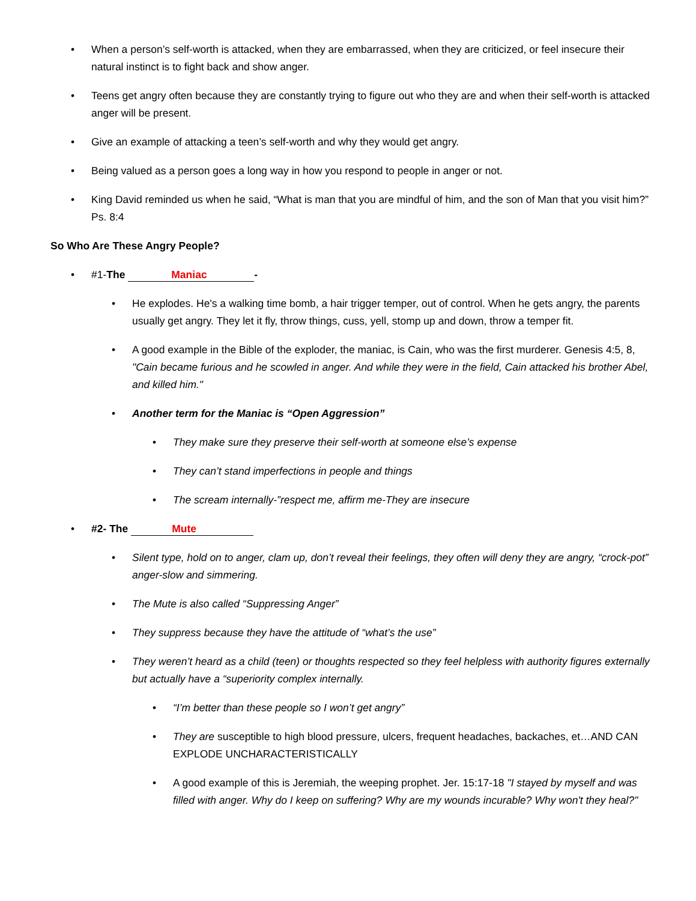• When a person’s self-worth is attacked, when they are embarrassed, when they are criticized, or feel insecure their natural instinct is to fight back and show anger.
• Teens get angry often because they are constantly trying to figure out who they are and when their self-worth is attacked anger will be present.
• Give an example of attacking a teen’s self-worth and why they would get angry.
• Being valued as a person goes a long way in how you respond to people in anger or not.
• King David reminded us when he said, “What is man that you are mindful of him, and the son of Man that you visit him?” Ps. 8:4
So Who Are These Angry People?
• #1-The Maniac -
• He explodes. He's a walking time bomb, a hair trigger temper, out of control. When he gets angry, the parents usually get angry. They let it fly, throw things, cuss, yell, stomp up and down, throw a temper fit.
• A good example in the Bible of the exploder, the maniac, is Cain, who was the first murderer. Genesis 4:5, 8, "Cain became furious and he scowled in anger. And while they were in the field, Cain attacked his brother Abel, and killed him."
• Another term for the Maniac is “Open Aggression”
• They make sure they preserve their self-worth at someone else’s expense
• They can’t stand imperfections in people and things
• The scream internally-”respect me, affirm me-They are insecure
• #2- The Mute
• Silent type, hold on to anger, clam up, don’t reveal their feelings, they often will deny they are angry, “crock-pot” anger-slow and simmering.
• The Mute is also called “Suppressing Anger”
• They suppress because they have the attitude of “what’s the use”
• They weren’t heard as a child (teen) or thoughts respected so they feel helpless with authority figures externally but actually have a “superiority complex internally.
• “I’m better than these people so I won’t get angry”
• They are susceptible to high blood pressure, ulcers, frequent headaches, backaches, et…AND CAN EXPLODE UNCHARACTERISTICALLY
• A good example of this is Jeremiah, the weeping prophet. Jer. 15:17-18 "I stayed by myself and was filled with anger. Why do I keep on suffering? Why are my wounds incurable? Why won't they heal?"